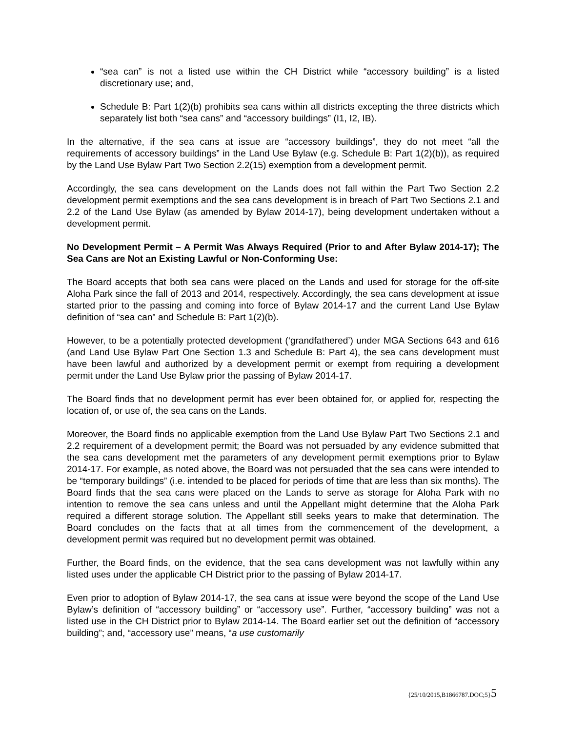“sea can” is not a listed use within the CH District while “accessory building” is a listed discretionary use; and,
Schedule B: Part 1(2)(b) prohibits sea cans within all districts excepting the three districts which separately list both “sea cans” and “accessory buildings” (I1, I2, IB).
In the alternative, if the sea cans at issue are “accessory buildings”, they do not meet “all the requirements of accessory buildings” in the Land Use Bylaw (e.g. Schedule B: Part 1(2)(b)), as required by the Land Use Bylaw Part Two Section 2.2(15) exemption from a development permit.
Accordingly, the sea cans development on the Lands does not fall within the Part Two Section 2.2 development permit exemptions and the sea cans development is in breach of Part Two Sections 2.1 and 2.2 of the Land Use Bylaw (as amended by Bylaw 2014-17), being development undertaken without a development permit.
No Development Permit – A Permit Was Always Required (Prior to and After Bylaw 2014-17); The Sea Cans are Not an Existing Lawful or Non-Conforming Use:
The Board accepts that both sea cans were placed on the Lands and used for storage for the off-site Aloha Park since the fall of 2013 and 2014, respectively. Accordingly, the sea cans development at issue started prior to the passing and coming into force of Bylaw 2014-17 and the current Land Use Bylaw definition of “sea can” and Schedule B: Part 1(2)(b).
However, to be a potentially protected development (‘grandfathered’) under MGA Sections 643 and 616 (and Land Use Bylaw Part One Section 1.3 and Schedule B: Part 4), the sea cans development must have been lawful and authorized by a development permit or exempt from requiring a development permit under the Land Use Bylaw prior the passing of Bylaw 2014-17.
The Board finds that no development permit has ever been obtained for, or applied for, respecting the location of, or use of, the sea cans on the Lands.
Moreover, the Board finds no applicable exemption from the Land Use Bylaw Part Two Sections 2.1 and 2.2 requirement of a development permit; the Board was not persuaded by any evidence submitted that the sea cans development met the parameters of any development permit exemptions prior to Bylaw 2014-17. For example, as noted above, the Board was not persuaded that the sea cans were intended to be “temporary buildings” (i.e. intended to be placed for periods of time that are less than six months). The Board finds that the sea cans were placed on the Lands to serve as storage for Aloha Park with no intention to remove the sea cans unless and until the Appellant might determine that the Aloha Park required a different storage solution. The Appellant still seeks years to make that determination. The Board concludes on the facts that at all times from the commencement of the development, a development permit was required but no development permit was obtained.
Further, the Board finds, on the evidence, that the sea cans development was not lawfully within any listed uses under the applicable CH District prior to the passing of Bylaw 2014-17.
Even prior to adoption of Bylaw 2014-17, the sea cans at issue were beyond the scope of the Land Use Bylaw’s definition of “accessory building” or “accessory use”. Further, “accessory building” was not a listed use in the CH District prior to Bylaw 2014-14. The Board earlier set out the definition of “accessory building”; and, “accessory use” means, “a use customarily
{25/10/2015,B1866787.DOC;5}5